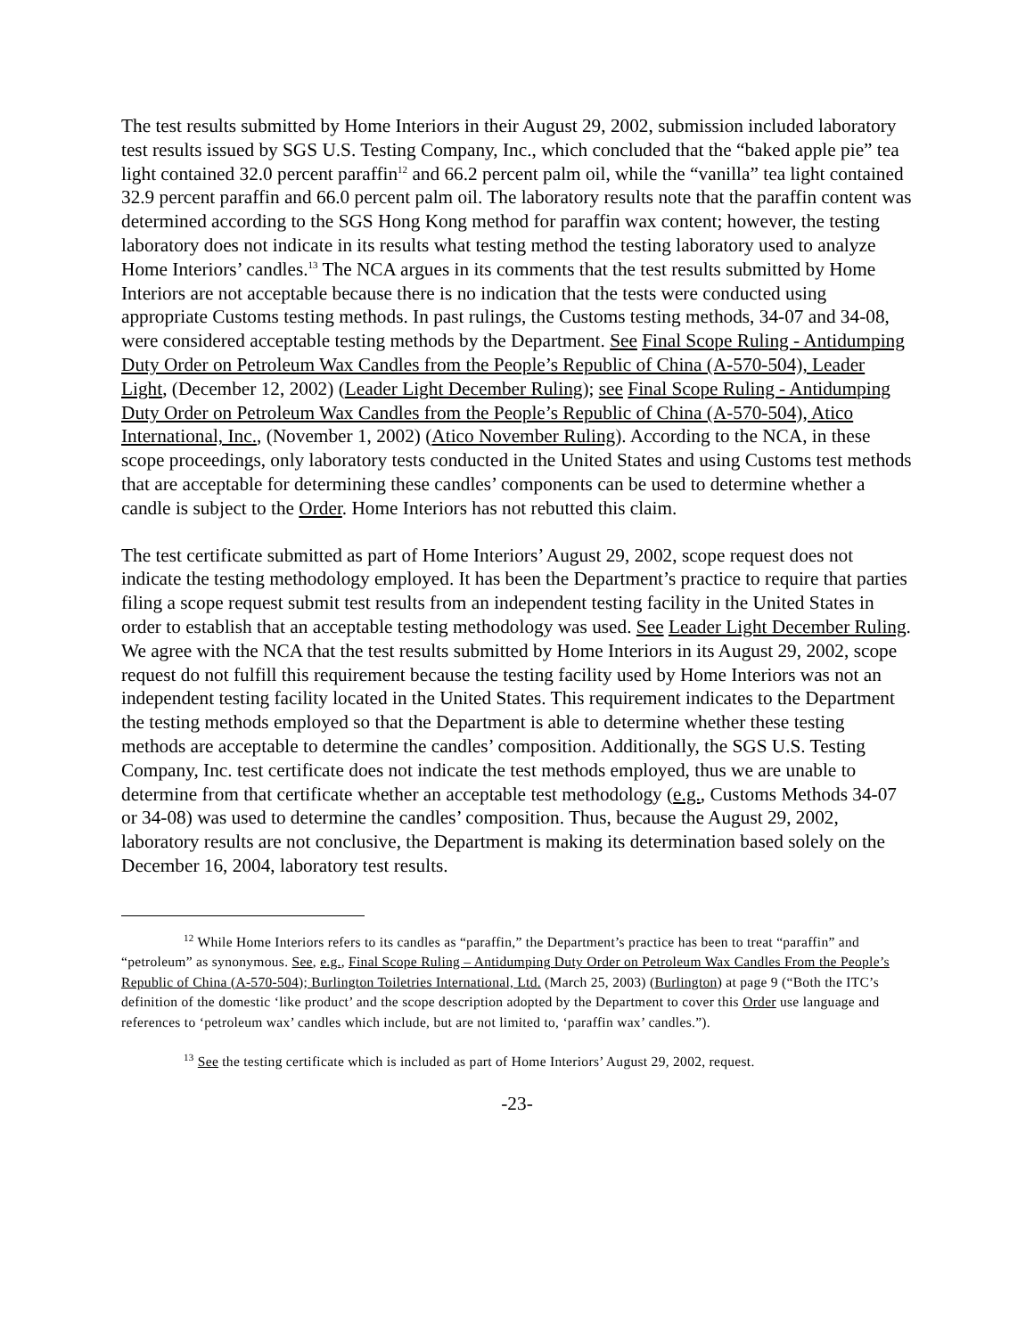The test results submitted by Home Interiors in their August 29, 2002, submission included laboratory test results issued by SGS U.S. Testing Company, Inc., which concluded that the “baked apple pie” tea light contained 32.0 percent paraffin<sup>12</sup> and 66.2 percent palm oil, while the “vanilla” tea light contained 32.9 percent paraffin and 66.0 percent palm oil. The laboratory results note that the paraffin content was determined according to the SGS Hong Kong method for paraffin wax content; however, the testing laboratory does not indicate in its results what testing method the testing laboratory used to analyze Home Interiors’ candles.<sup>13</sup> The NCA argues in its comments that the test results submitted by Home Interiors are not acceptable because there is no indication that the tests were conducted using appropriate Customs testing methods. In past rulings, the Customs testing methods, 34-07 and 34-08, were considered acceptable testing methods by the Department. See Final Scope Ruling - Antidumping Duty Order on Petroleum Wax Candles from the People’s Republic of China (A-570-504), Leader Light, (December 12, 2002) (Leader Light December Ruling); see Final Scope Ruling - Antidumping Duty Order on Petroleum Wax Candles from the People’s Republic of China (A-570-504), Atico International, Inc., (November 1, 2002) (Atico November Ruling). According to the NCA, in these scope proceedings, only laboratory tests conducted in the United States and using Customs test methods that are acceptable for determining these candles’ components can be used to determine whether a candle is subject to the Order. Home Interiors has not rebutted this claim.
The test certificate submitted as part of Home Interiors’ August 29, 2002, scope request does not indicate the testing methodology employed. It has been the Department’s practice to require that parties filing a scope request submit test results from an independent testing facility in the United States in order to establish that an acceptable testing methodology was used. See Leader Light December Ruling. We agree with the NCA that the test results submitted by Home Interiors in its August 29, 2002, scope request do not fulfill this requirement because the testing facility used by Home Interiors was not an independent testing facility located in the United States. This requirement indicates to the Department the testing methods employed so that the Department is able to determine whether these testing methods are acceptable to determine the candles’ composition. Additionally, the SGS U.S. Testing Company, Inc. test certificate does not indicate the test methods employed, thus we are unable to determine from that certificate whether an acceptable test methodology (e.g., Customs Methods 34-07 or 34-08) was used to determine the candles’ composition. Thus, because the August 29, 2002, laboratory results are not conclusive, the Department is making its determination based solely on the December 16, 2004, laboratory test results.
<sup>12</sup> While Home Interiors refers to its candles as “paraffin,” the Department’s practice has been to treat “paraffin” and “petroleum” as synonymous. See, e.g., Final Scope Ruling – Antidumping Duty Order on Petroleum Wax Candles From the People’s Republic of China (A-570-504); Burlington Toiletries International, Ltd. (March 25, 2003) (Burlington) at page 9 (“Both the ITC’s definition of the domestic ‘like product’ and the scope description adopted by the Department to cover this Order use language and references to ‘petroleum wax’ candles which include, but are not limited to, ‘paraffin wax’ candles.”).
<sup>13</sup> See the testing certificate which is included as part of Home Interiors’ August 29, 2002, request.
-23-